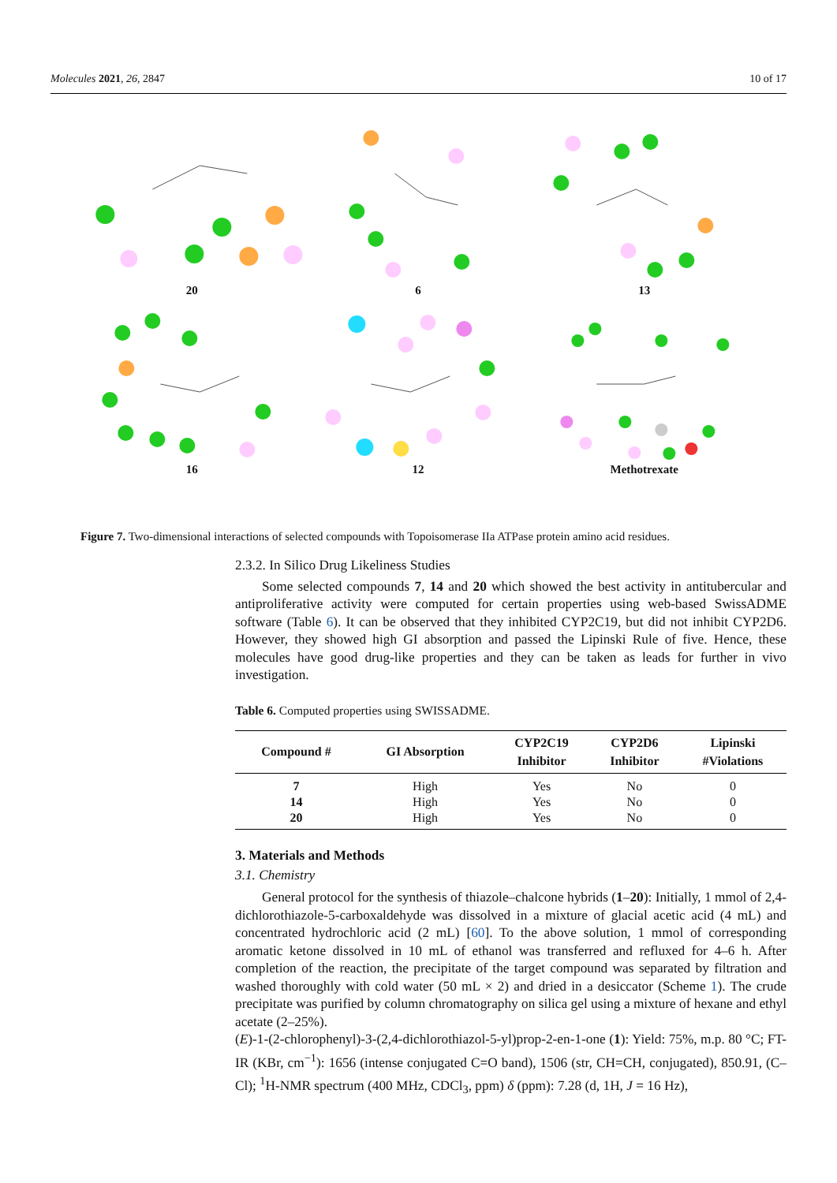Molecules 2021, 26, 2847 10 of 17
20
6
13
16
12
Methotrexate
Figure 7. Two-dimensional interactions of selected compounds with Topoisomerase IIa ATPase protein amino acid residues.
2.3.2. In Silico Drug Likeliness Studies
Some selected compounds 7, 14 and 20 which showed the best activity in antitubercular and antiproliferative activity were computed for certain properties using web-based SwissADME software (Table 6). It can be observed that they inhibited CYP2C19, but did not inhibit CYP2D6. However, they showed high GI absorption and passed the Lipinski Rule of five. Hence, these molecules have good drug-like properties and they can be taken as leads for further in vivo investigation.
Table 6. Computed properties using SWISSADME.
| Compound # | GI Absorption | CYP2C19 Inhibitor | CYP2D6 Inhibitor | Lipinski #Violations |
| --- | --- | --- | --- | --- |
| 7 | High | Yes | No | 0 |
| 14 | High | Yes | No | 0 |
| 20 | High | Yes | No | 0 |
3. Materials and Methods
3.1. Chemistry
General protocol for the synthesis of thiazole–chalcone hybrids (1–20): Initially, 1 mmol of 2,4-dichlorothiazole-5-carboxaldehyde was dissolved in a mixture of glacial acetic acid (4 mL) and concentrated hydrochloric acid (2 mL) [60]. To the above solution, 1 mmol of corresponding aromatic ketone dissolved in 10 mL of ethanol was transferred and refluxed for 4–6 h. After completion of the reaction, the precipitate of the target compound was separated by filtration and washed thoroughly with cold water (50 mL × 2) and dried in a desiccator (Scheme 1). The crude precipitate was purified by column chromatography on silica gel using a mixture of hexane and ethyl acetate (2–25%).
(E)-1-(2-chlorophenyl)-3-(2,4-dichlorothiazol-5-yl)prop-2-en-1-one (1): Yield: 75%, m.p. 80 °C; FT-IR (KBr, cm<sup>−1</sup>): 1656 (intense conjugated C=O band), 1506 (str, CH=CH, conjugated), 850.91, (C–Cl); <sup>1</sup>H-NMR spectrum (400 MHz, CDCl<sub>3</sub>, ppm) δ (ppm): 7.28 (d, 1H, J = 16 Hz),